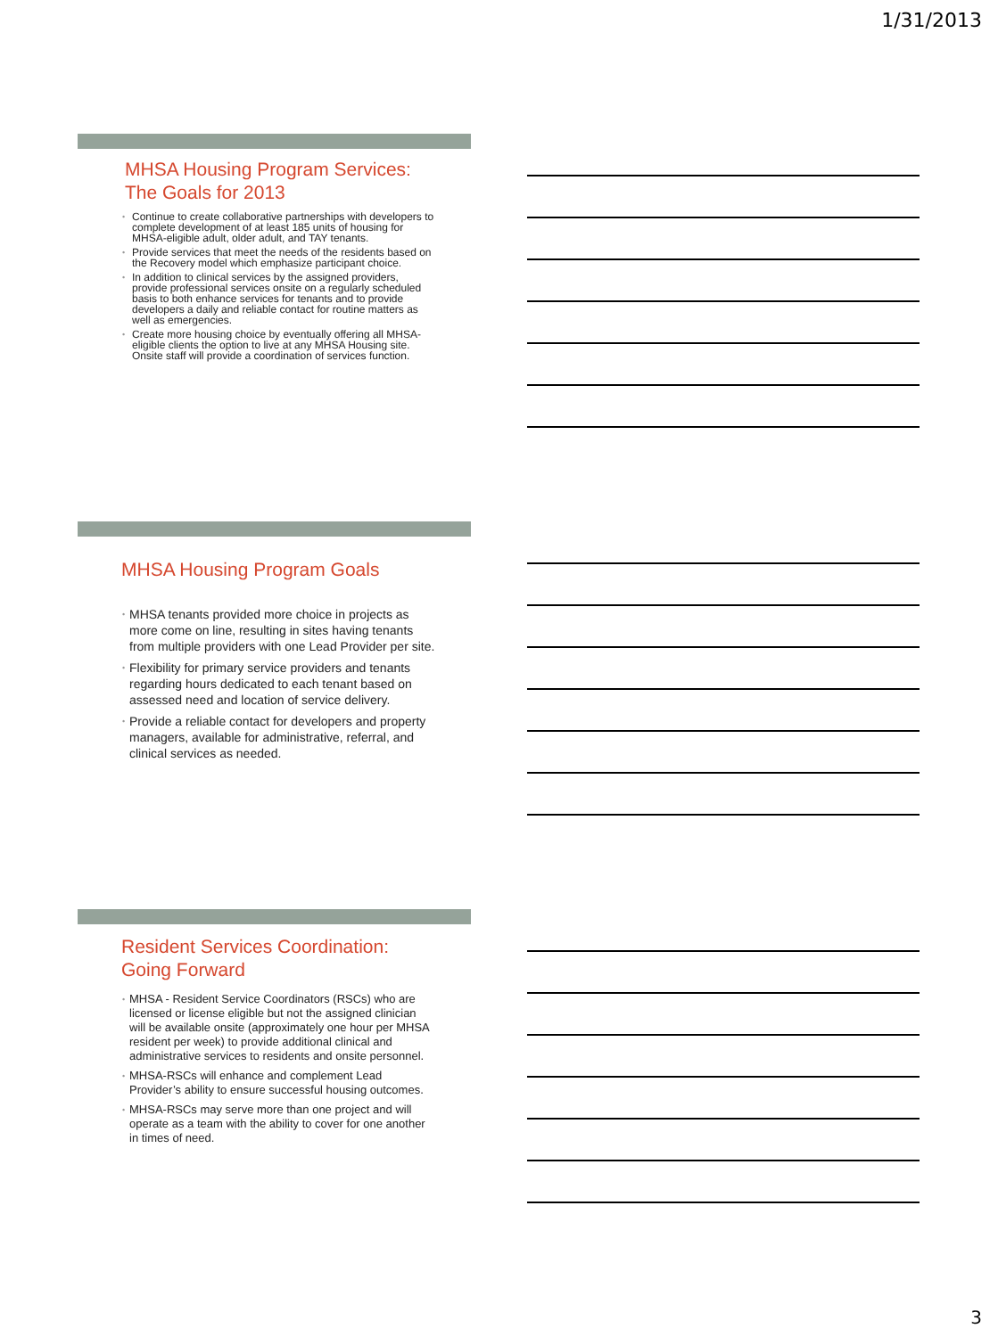1/31/2013
MHSA Housing Program Services:
The Goals for 2013
Continue to create collaborative partnerships with developers to complete development of at least 185 units of housing for MHSA-eligible adult, older adult, and TAY tenants.
Provide services that meet the needs of the residents based on the Recovery model which emphasize participant choice.
In addition to clinical services by the assigned providers, provide professional services onsite on a regularly scheduled basis to both enhance services for tenants and to provide developers a daily and reliable contact for routine matters as well as emergencies.
Create more housing choice by eventually offering all MHSA-eligible clients the option to live at any MHSA Housing site. Onsite staff will provide a coordination of services function.
MHSA Housing Program Goals
MHSA tenants provided more choice in projects as more come on line, resulting in sites having tenants from multiple providers with one Lead Provider per site.
Flexibility for primary service providers and tenants regarding hours dedicated to each tenant based on assessed need and location of service delivery.
Provide a reliable contact for developers and property managers, available for administrative, referral, and clinical services as needed.
Resident Services Coordination:
Going Forward
MHSA - Resident Service Coordinators (RSCs) who are licensed or license eligible but not the assigned clinician will be available onsite (approximately one hour per MHSA resident per week) to provide additional clinical and administrative services to residents and onsite personnel.
MHSA-RSCs will enhance and complement Lead Provider’s ability to ensure successful housing outcomes.
MHSA-RSCs may serve more than one project and will operate as a team with the ability to cover for one another in times of need.
3